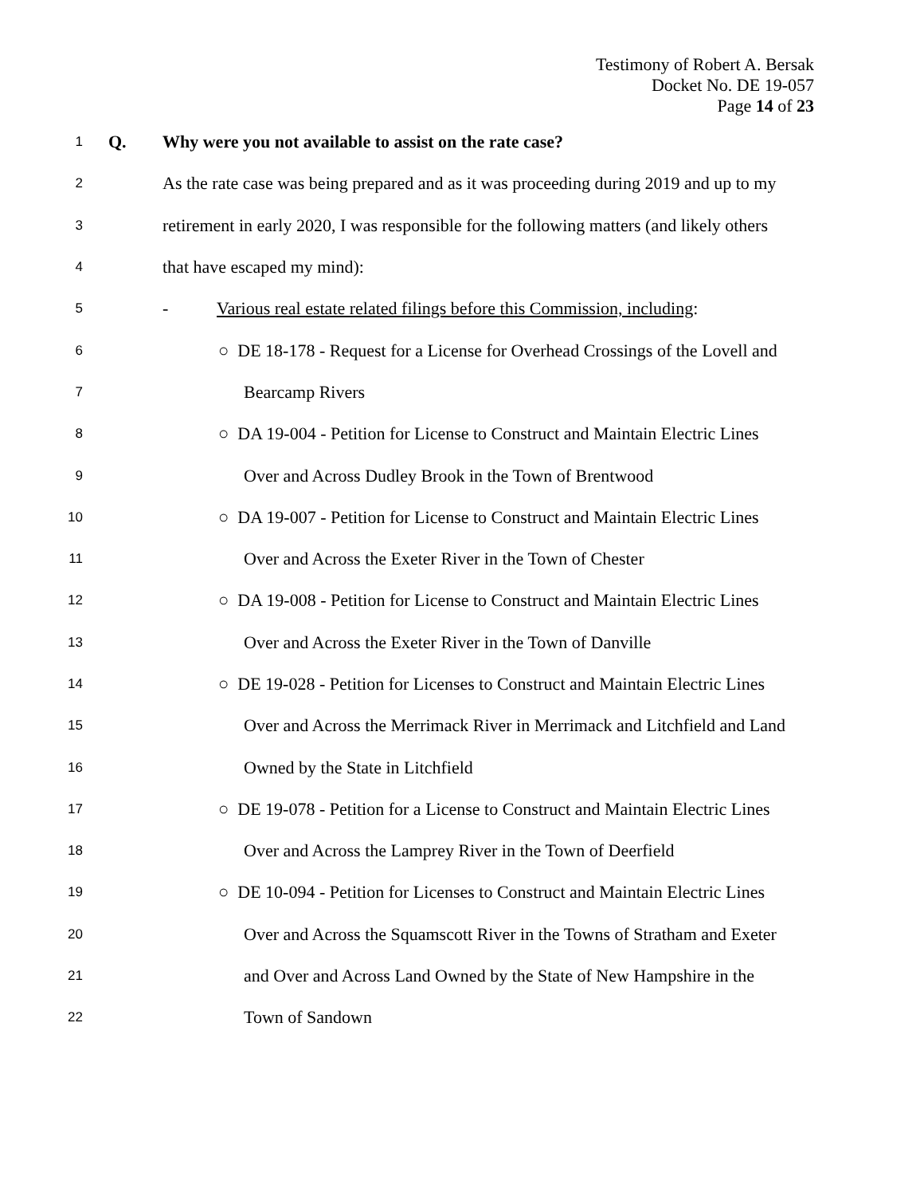Testimony of Robert A. Bersak
Docket No. DE 19-057
Page 14 of 23
1 Q. Why were you not available to assist on the rate case?
2 As the rate case was being prepared and as it was proceeding during 2019 and up to my
3 retirement in early 2020, I was responsible for the following matters (and likely others
4 that have escaped my mind):
5 - Various real estate related filings before this Commission, including:
6 ○ DE 18-178 - Request for a License for Overhead Crossings of the Lovell and
7 Bearcamp Rivers
8 ○ DA 19-004 - Petition for License to Construct and Maintain Electric Lines
9 Over and Across Dudley Brook in the Town of Brentwood
10 ○ DA 19-007 - Petition for License to Construct and Maintain Electric Lines
11 Over and Across the Exeter River in the Town of Chester
12 ○ DA 19-008 - Petition for License to Construct and Maintain Electric Lines
13 Over and Across the Exeter River in the Town of Danville
14 ○ DE 19-028 - Petition for Licenses to Construct and Maintain Electric Lines
15 Over and Across the Merrimack River in Merrimack and Litchfield and Land
16 Owned by the State in Litchfield
17 ○ DE 19-078 - Petition for a License to Construct and Maintain Electric Lines
18 Over and Across the Lamprey River in the Town of Deerfield
19 ○ DE 10-094 - Petition for Licenses to Construct and Maintain Electric Lines
20 Over and Across the Squamscott River in the Towns of Stratham and Exeter
21 and Over and Across Land Owned by the State of New Hampshire in the
22 Town of Sandown